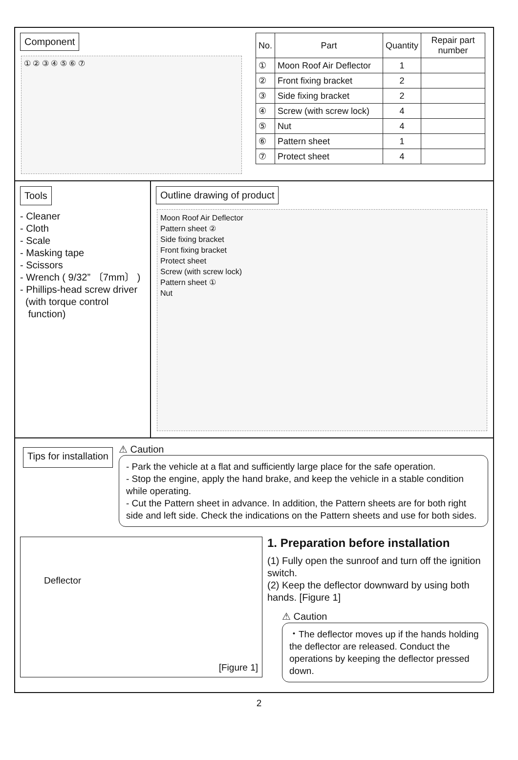Component
① ② ③ ④ ⑤ ⑥ ⑦
| No. | Part | Quantity | Repair part number |
| --- | --- | --- | --- |
| ① | Moon Roof Air Deflector | 1 | |
| ② | Front fixing bracket | 2 | |
| ③ | Side fixing bracket | 2 | |
| ④ | Screw (with screw lock) | 4 | |
| ⑤ | Nut | 4 | |
| ⑥ | Pattern sheet | 1 | |
| ⑦ | Protect sheet | 4 | |
Tools
- Cleaner
- Cloth
- Scale
- Masking tape
- Scissors
- Wrench ( 9/32” 〔7mm〕 )
- Phillips-head screw driver
(with torque control
function)
Outline drawing of product
Moon Roof Air Deflector
Pattern sheet ②
Side fixing bracket
Front fixing bracket
Protect sheet
Screw (with screw lock)
Pattern sheet ①
Nut
Tips for installation
⚠ Caution
- Park the vehicle at a flat and sufficiently large place for the safe operation.
- Stop the engine, apply the hand brake, and keep the vehicle in a stable condition while operating.
- Cut the Pattern sheet in advance. In addition, the Pattern sheets are for both right side and left side. Check the indications on the Pattern sheets and use for both sides.
Deflector
[Figure 1]
1. Preparation before installation
(1) Fully open the sunroof and turn off the ignition switch.
(2) Keep the deflector downward by using both hands. [Figure 1]
⚠ Caution
・The deflector moves up if the hands holding the deflector are released. Conduct the operations by keeping the deflector pressed down.
2